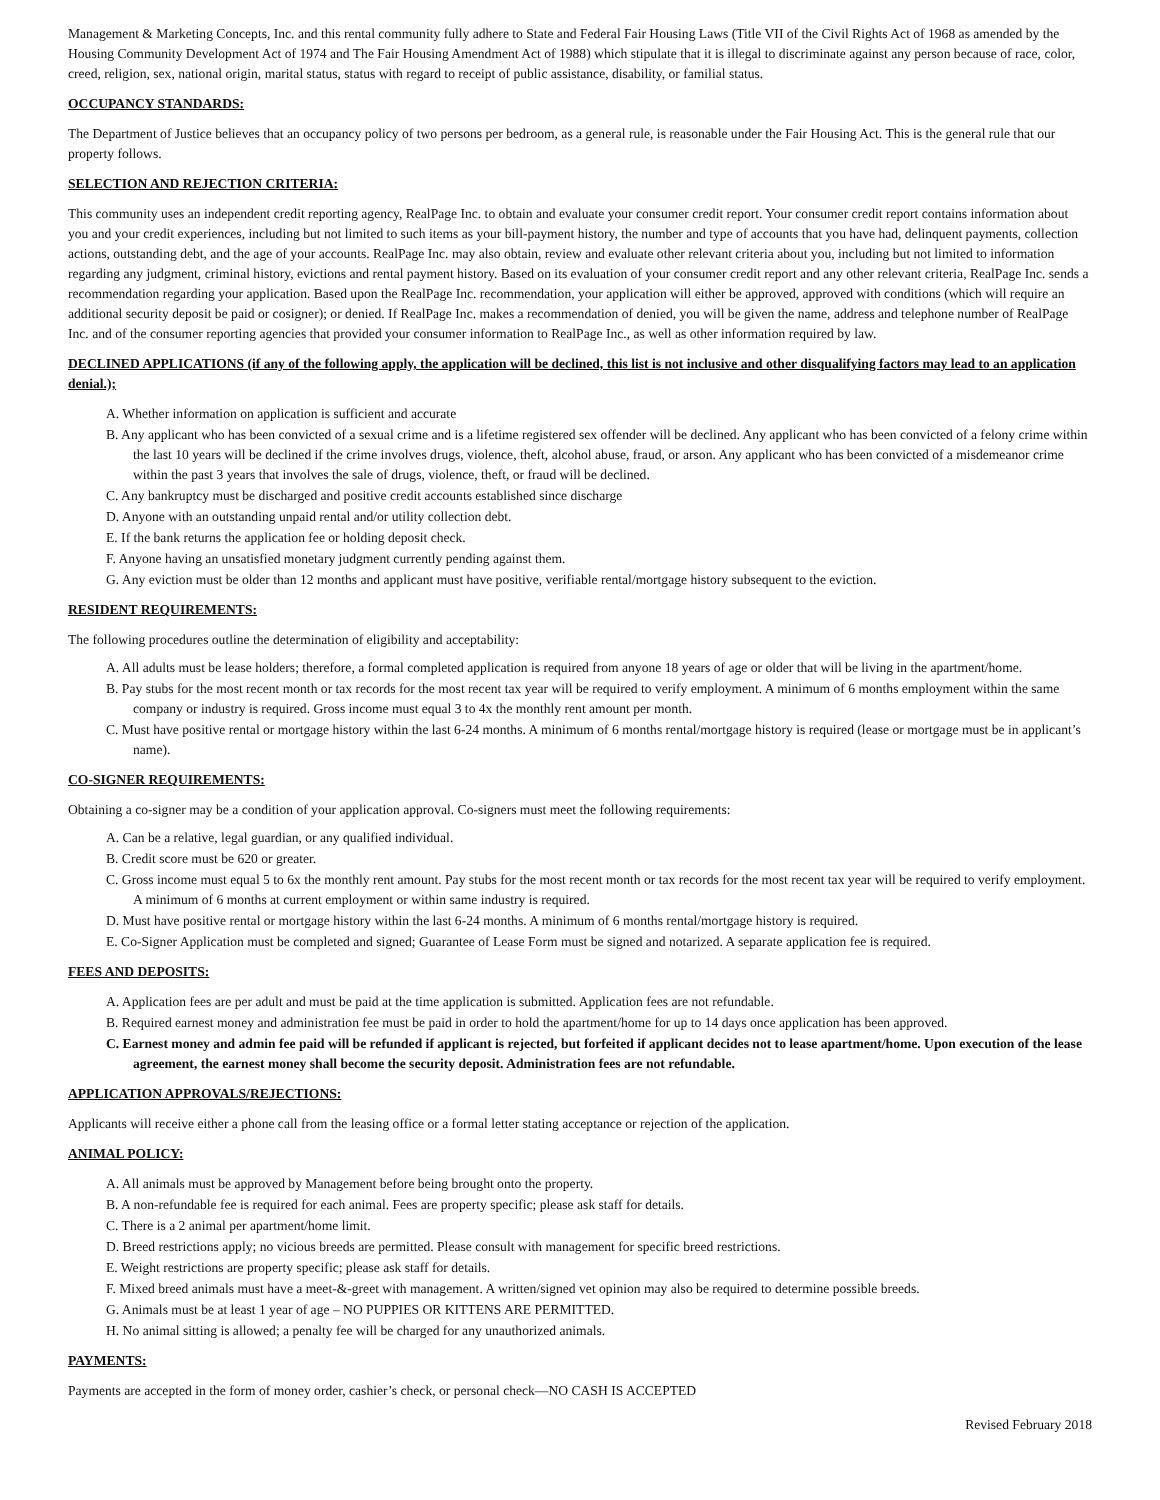Management & Marketing Concepts, Inc. and this rental community fully adhere to State and Federal Fair Housing Laws (Title VII of the Civil Rights Act of 1968 as amended by the Housing Community Development Act of 1974 and The Fair Housing Amendment Act of 1988) which stipulate that it is illegal to discriminate against any person because of race, color, creed, religion, sex, national origin, marital status, status with regard to receipt of public assistance, disability, or familial status.
OCCUPANCY STANDARDS:
The Department of Justice believes that an occupancy policy of two persons per bedroom, as a general rule, is reasonable under the Fair Housing Act. This is the general rule that our property follows.
SELECTION AND REJECTION CRITERIA:
This community uses an independent credit reporting agency, RealPage Inc. to obtain and evaluate your consumer credit report. Your consumer credit report contains information about you and your credit experiences, including but not limited to such items as your bill-payment history, the number and type of accounts that you have had, delinquent payments, collection actions, outstanding debt, and the age of your accounts. RealPage Inc. may also obtain, review and evaluate other relevant criteria about you, including but not limited to information regarding any judgment, criminal history, evictions and rental payment history. Based on its evaluation of your consumer credit report and any other relevant criteria, RealPage Inc. sends a recommendation regarding your application. Based upon the RealPage Inc. recommendation, your application will either be approved, approved with conditions (which will require an additional security deposit be paid or cosigner); or denied. If RealPage Inc. makes a recommendation of denied, you will be given the name, address and telephone number of RealPage Inc. and of the consumer reporting agencies that provided your consumer information to RealPage Inc., as well as other information required by law.
DECLINED APPLICATIONS (if any of the following apply, the application will be declined, this list is not inclusive and other disqualifying factors may lead to an application denial.);
A. Whether information on application is sufficient and accurate
B. Any applicant who has been convicted of a sexual crime and is a lifetime registered sex offender will be declined. Any applicant who has been convicted of a felony crime within the last 10 years will be declined if the crime involves drugs, violence, theft, alcohol abuse, fraud, or arson. Any applicant who has been convicted of a misdemeanor crime within the past 3 years that involves the sale of drugs, violence, theft, or fraud will be declined.
C. Any bankruptcy must be discharged and positive credit accounts established since discharge
D. Anyone with an outstanding unpaid rental and/or utility collection debt.
E. If the bank returns the application fee or holding deposit check.
F. Anyone having an unsatisfied monetary judgment currently pending against them.
G. Any eviction must be older than 12 months and applicant must have positive, verifiable rental/mortgage history subsequent to the eviction.
RESIDENT REQUIREMENTS:
The following procedures outline the determination of eligibility and acceptability:
A. All adults must be lease holders; therefore, a formal completed application is required from anyone 18 years of age or older that will be living in the apartment/home.
B. Pay stubs for the most recent month or tax records for the most recent tax year will be required to verify employment. A minimum of 6 months employment within the same company or industry is required. Gross income must equal 3 to 4x the monthly rent amount per month.
C. Must have positive rental or mortgage history within the last 6-24 months. A minimum of 6 months rental/mortgage history is required (lease or mortgage must be in applicant’s name).
CO-SIGNER REQUIREMENTS:
Obtaining a co-signer may be a condition of your application approval. Co-signers must meet the following requirements:
A. Can be a relative, legal guardian, or any qualified individual.
B. Credit score must be 620 or greater.
C. Gross income must equal 5 to 6x the monthly rent amount. Pay stubs for the most recent month or tax records for the most recent tax year will be required to verify employment. A minimum of 6 months at current employment or within same industry is required.
D. Must have positive rental or mortgage history within the last 6-24 months. A minimum of 6 months rental/mortgage history is required.
E. Co-Signer Application must be completed and signed; Guarantee of Lease Form must be signed and notarized. A separate application fee is required.
FEES AND DEPOSITS:
A. Application fees are per adult and must be paid at the time application is submitted. Application fees are not refundable.
B. Required earnest money and administration fee must be paid in order to hold the apartment/home for up to 14 days once application has been approved.
C. Earnest money and admin fee paid will be refunded if applicant is rejected, but forfeited if applicant decides not to lease apartment/home. Upon execution of the lease agreement, the earnest money shall become the security deposit. Administration fees are not refundable.
APPLICATION APPROVALS/REJECTIONS:
Applicants will receive either a phone call from the leasing office or a formal letter stating acceptance or rejection of the application.
ANIMAL POLICY:
A. All animals must be approved by Management before being brought onto the property.
B. A non-refundable fee is required for each animal. Fees are property specific; please ask staff for details.
C. There is a 2 animal per apartment/home limit.
D. Breed restrictions apply; no vicious breeds are permitted. Please consult with management for specific breed restrictions.
E. Weight restrictions are property specific; please ask staff for details.
F. Mixed breed animals must have a meet-&-greet with management. A written/signed vet opinion may also be required to determine possible breeds.
G. Animals must be at least 1 year of age – NO PUPPIES OR KITTENS ARE PERMITTED.
H. No animal sitting is allowed; a penalty fee will be charged for any unauthorized animals.
PAYMENTS:
Payments are accepted in the form of money order, cashier’s check, or personal check—NO CASH IS ACCEPTED
Revised February 2018